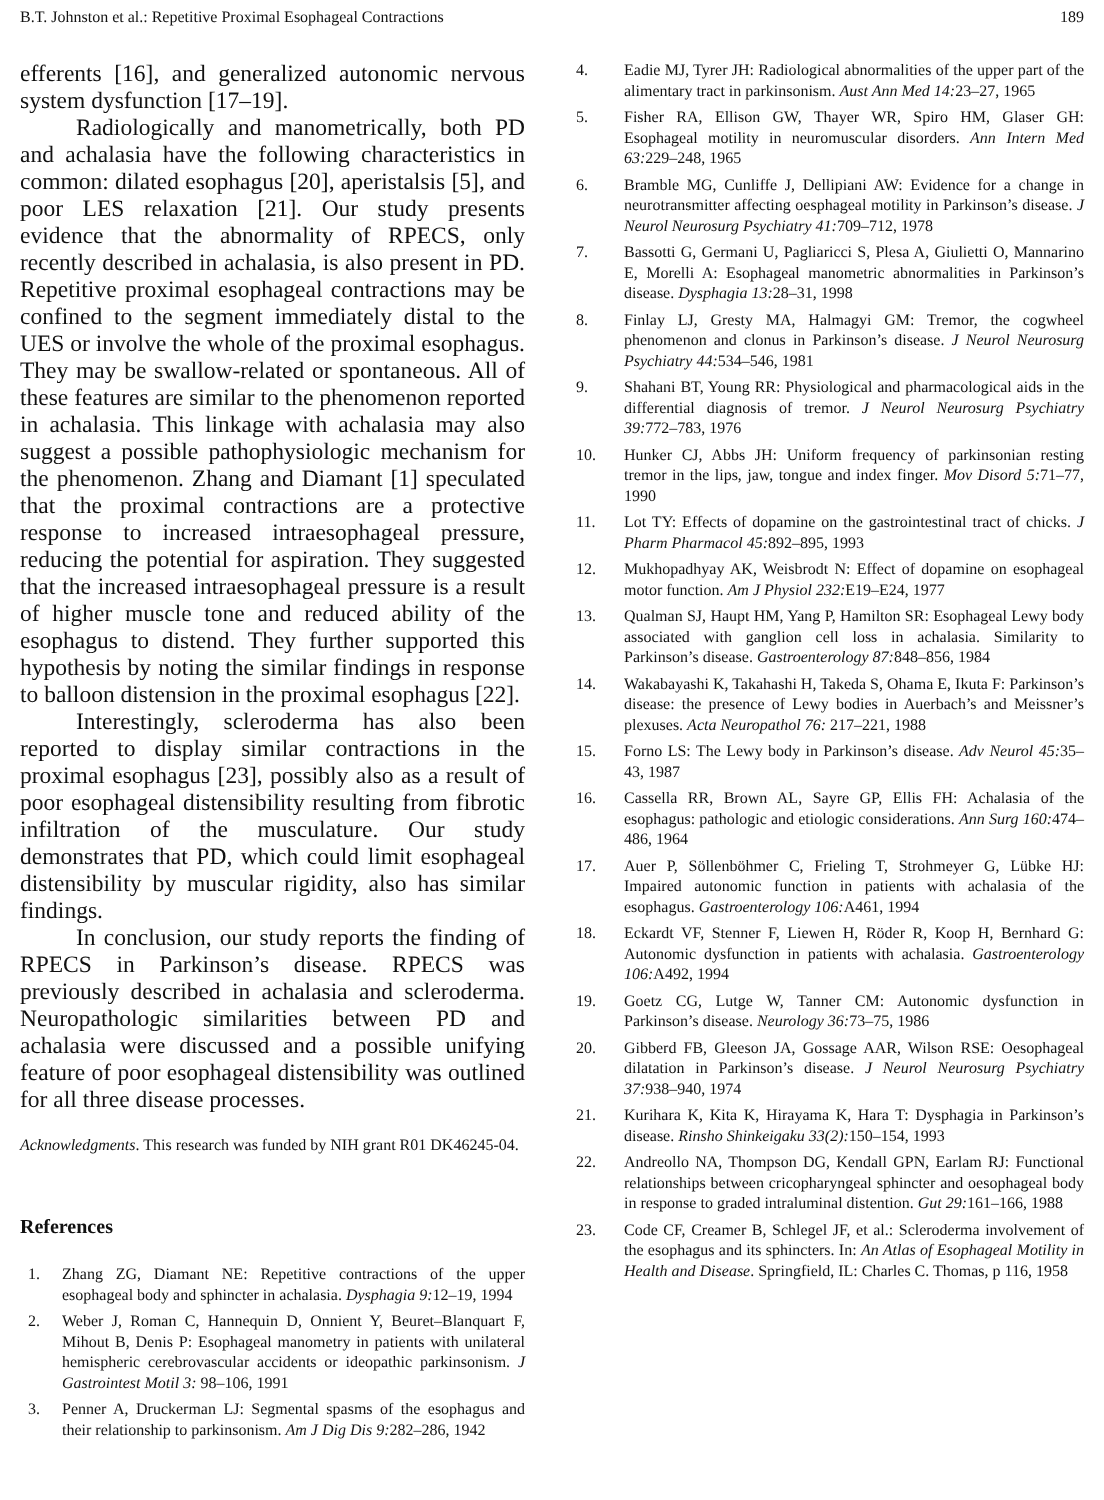B.T. Johnston et al.: Repetitive Proximal Esophageal Contractions 189
efferents [16], and generalized autonomic nervous system dysfunction [17–19].
Radiologically and manometrically, both PD and achalasia have the following characteristics in common: dilated esophagus [20], aperistalsis [5], and poor LES relaxation [21]. Our study presents evidence that the abnormality of RPECS, only recently described in achalasia, is also present in PD. Repetitive proximal esophageal contractions may be confined to the segment immediately distal to the UES or involve the whole of the proximal esophagus. They may be swallow-related or spontaneous. All of these features are similar to the phenomenon reported in achalasia. This linkage with achalasia may also suggest a possible pathophysiologic mechanism for the phenomenon. Zhang and Diamant [1] speculated that the proximal contractions are a protective response to increased intraesophageal pressure, reducing the potential for aspiration. They suggested that the increased intraesophageal pressure is a result of higher muscle tone and reduced ability of the esophagus to distend. They further supported this hypothesis by noting the similar findings in response to balloon distension in the proximal esophagus [22].
Interestingly, scleroderma has also been reported to display similar contractions in the proximal esophagus [23], possibly also as a result of poor esophageal distensibility resulting from fibrotic infiltration of the musculature. Our study demonstrates that PD, which could limit esophageal distensibility by muscular rigidity, also has similar findings.
In conclusion, our study reports the finding of RPECS in Parkinson’s disease. RPECS was previously described in achalasia and scleroderma. Neuropathologic similarities between PD and achalasia were discussed and a possible unifying feature of poor esophageal distensibility was outlined for all three disease processes.
Acknowledgments. This research was funded by NIH grant R01 DK46245-04.
References
1. Zhang ZG, Diamant NE: Repetitive contractions of the upper esophageal body and sphincter in achalasia. Dysphagia 9: 12–19, 1994
2. Weber J, Roman C, Hannequin D, Onnient Y, Beuret–Blanquart F, Mihout B, Denis P: Esophageal manometry in patients with unilateral hemispheric cerebrovascular accidents or ideopathic parkinsonism. J Gastrointest Motil 3: 98–106, 1991
3. Penner A, Druckerman LJ: Segmental spasms of the esophagus and their relationship to parkinsonism. Am J Dig Dis 9: 282–286, 1942
4. Eadie MJ, Tyrer JH: Radiological abnormalities of the upper part of the alimentary tract in parkinsonism. Aust Ann Med 14: 23–27, 1965
5. Fisher RA, Ellison GW, Thayer WR, Spiro HM, Glaser GH: Esophageal motility in neuromuscular disorders. Ann Intern Med 63: 229–248, 1965
6. Bramble MG, Cunliffe J, Dellipiani AW: Evidence for a change in neurotransmitter affecting oesphageal motility in Parkinson’s disease. J Neurol Neurosurg Psychiatry 41: 709–712, 1978
7. Bassotti G, Germani U, Pagliaricci S, Plesa A, Giulietti O, Mannarino E, Morelli A: Esophageal manometric abnormalities in Parkinson’s disease. Dysphagia 13: 28–31, 1998
8. Finlay LJ, Gresty MA, Halmagyi GM: Tremor, the cogwheel phenomenon and clonus in Parkinson’s disease. J Neurol Neurosurg Psychiatry 44: 534–546, 1981
9. Shahani BT, Young RR: Physiological and pharmacological aids in the differential diagnosis of tremor. J Neurol Neurosurg Psychiatry 39: 772–783, 1976
10. Hunker CJ, Abbs JH: Uniform frequency of parkinsonian resting tremor in the lips, jaw, tongue and index finger. Mov Disord 5: 71–77, 1990
11. Lot TY: Effects of dopamine on the gastrointestinal tract of chicks. J Pharm Pharmacol 45: 892–895, 1993
12. Mukhopadhyay AK, Weisbrodt N: Effect of dopamine on esophageal motor function. Am J Physiol 232: E19–E24, 1977
13. Qualman SJ, Haupt HM, Yang P, Hamilton SR: Esophageal Lewy body associated with ganglion cell loss in achalasia. Similarity to Parkinson’s disease. Gastroenterology 87: 848–856, 1984
14. Wakabayashi K, Takahashi H, Takeda S, Ohama E, Ikuta F: Parkinson’s disease: the presence of Lewy bodies in Auerbach’s and Meissner’s plexuses. Acta Neuropathol 76: 217–221, 1988
15. Forno LS: The Lewy body in Parkinson’s disease. Adv Neurol 45: 35–43, 1987
16. Cassella RR, Brown AL, Sayre GP, Ellis FH: Achalasia of the esophagus: pathologic and etiologic considerations. Ann Surg 160: 474–486, 1964
17. Auer P, Söllenböhmer C, Frieling T, Strohmeyer G, Lübke HJ: Impaired autonomic function in patients with achalasia of the esophagus. Gastroenterology 106: A461, 1994
18. Eckardt VF, Stenner F, Liewen H, Röder R, Koop H, Bernhard G: Autonomic dysfunction in patients with achalasia. Gastroenterology 106: A492, 1994
19. Goetz CG, Lutge W, Tanner CM: Autonomic dysfunction in Parkinson’s disease. Neurology 36: 73–75, 1986
20. Gibberd FB, Gleeson JA, Gossage AAR, Wilson RSE: Oesophageal dilatation in Parkinson’s disease. J Neurol Neurosurg Psychiatry 37: 938–940, 1974
21. Kurihara K, Kita K, Hirayama K, Hara T: Dysphagia in Parkinson’s disease. Rinsho Shinkeigaku 33(2): 150–154, 1993
22. Andreollo NA, Thompson DG, Kendall GPN, Earlam RJ: Functional relationships between cricopharyngeal sphincter and oesophageal body in response to graded intraluminal distention. Gut 29: 161–166, 1988
23. Code CF, Creamer B, Schlegel JF, et al.: Scleroderma involvement of the esophagus and its sphincters. In: An Atlas of Esophageal Motility in Health and Disease. Springfield, IL: Charles C. Thomas, p 116, 1958